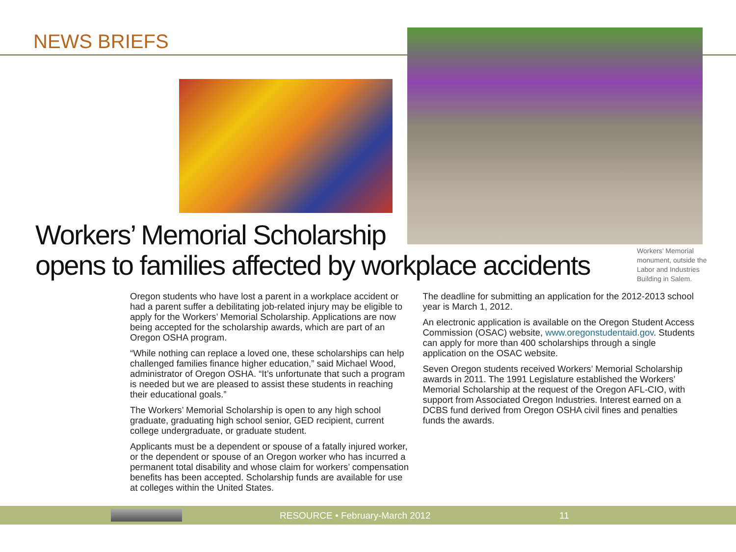NEWS BRIEFS
Workers’ Memorial Scholarship
opens to families affected by workplace accidents
Workers’ Memorial monument, outside the Labor and Industries Building in Salem.
Oregon students who have lost a parent in a workplace accident or had a parent suffer a debilitating job-related injury may be eligible to apply for the Workers’ Memorial Scholarship. Applications are now being accepted for the scholarship awards, which are part of an Oregon OSHA program.
“While nothing can replace a loved one, these scholarships can help challenged families finance higher education,” said Michael Wood, administrator of Oregon OSHA. “It’s unfortunate that such a program is needed but we are pleased to assist these students in reaching their educational goals.”
The Workers’ Memorial Scholarship is open to any high school graduate, graduating high school senior, GED recipient, current college undergraduate, or graduate student.
Applicants must be a dependent or spouse of a fatally injured worker, or the dependent or spouse of an Oregon worker who has incurred a permanent total disability and whose claim for workers’ compensation benefits has been accepted. Scholarship funds are available for use at colleges within the United States.
The deadline for submitting an application for the 2012-2013 school year is March 1, 2012.
An electronic application is available on the Oregon Student Access Commission (OSAC) website, www.oregonstudentaid.gov. Students can apply for more than 400 scholarships through a single application on the OSAC website.
Seven Oregon students received Workers’ Memorial Scholarship awards in 2011. The 1991 Legislature established the Workers’ Memorial Scholarship at the request of the Oregon AFL-CIO, with support from Associated Oregon Industries. Interest earned on a DCBS fund derived from Oregon OSHA civil fines and penalties funds the awards.
RESOURCE • February-March 2012 11